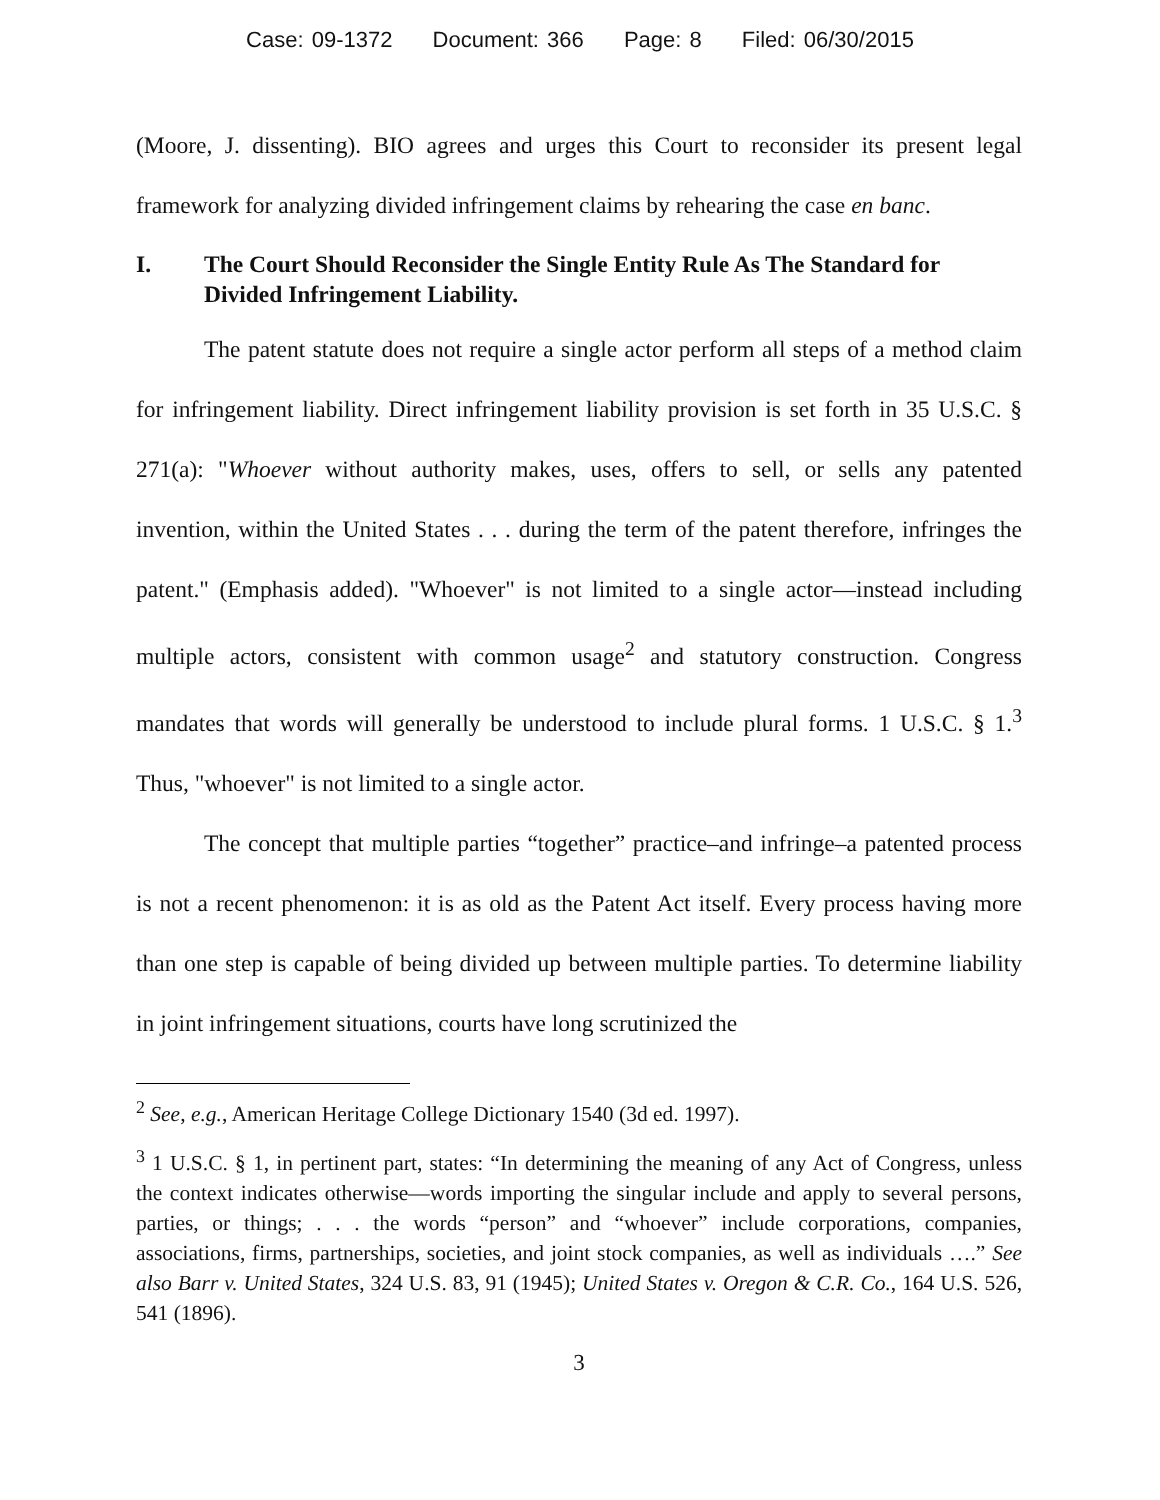Case: 09-1372 Document: 366 Page: 8 Filed: 06/30/2015
(Moore, J. dissenting). BIO agrees and urges this Court to reconsider its present legal framework for analyzing divided infringement claims by rehearing the case en banc.
I. The Court Should Reconsider the Single Entity Rule As The Standard for Divided Infringement Liability.
The patent statute does not require a single actor perform all steps of a method claim for infringement liability. Direct infringement liability provision is set forth in 35 U.S.C. § 271(a): "Whoever without authority makes, uses, offers to sell, or sells any patented invention, within the United States . . . during the term of the patent therefore, infringes the patent." (Emphasis added). "Whoever" is not limited to a single actor—instead including multiple actors, consistent with common usage<sup>2</sup> and statutory construction. Congress mandates that words will generally be understood to include plural forms. 1 U.S.C. § 1.<sup>3</sup> Thus, "whoever" is not limited to a single actor.
The concept that multiple parties “together” practice–and infringe–a patented process is not a recent phenomenon: it is as old as the Patent Act itself. Every process having more than one step is capable of being divided up between multiple parties. To determine liability in joint infringement situations, courts have long scrutinized the
<sup>2</sup> See, e.g., American Heritage College Dictionary 1540 (3d ed. 1997).
<sup>3</sup> 1 U.S.C. § 1, in pertinent part, states: “In determining the meaning of any Act of Congress, unless the context indicates otherwise—words importing the singular include and apply to several persons, parties, or things; . . . the words “person” and “whoever” include corporations, companies, associations, firms, partnerships, societies, and joint stock companies, as well as individuals ….” See also Barr v. United States, 324 U.S. 83, 91 (1945); United States v. Oregon & C.R. Co., 164 U.S. 526, 541 (1896).
3